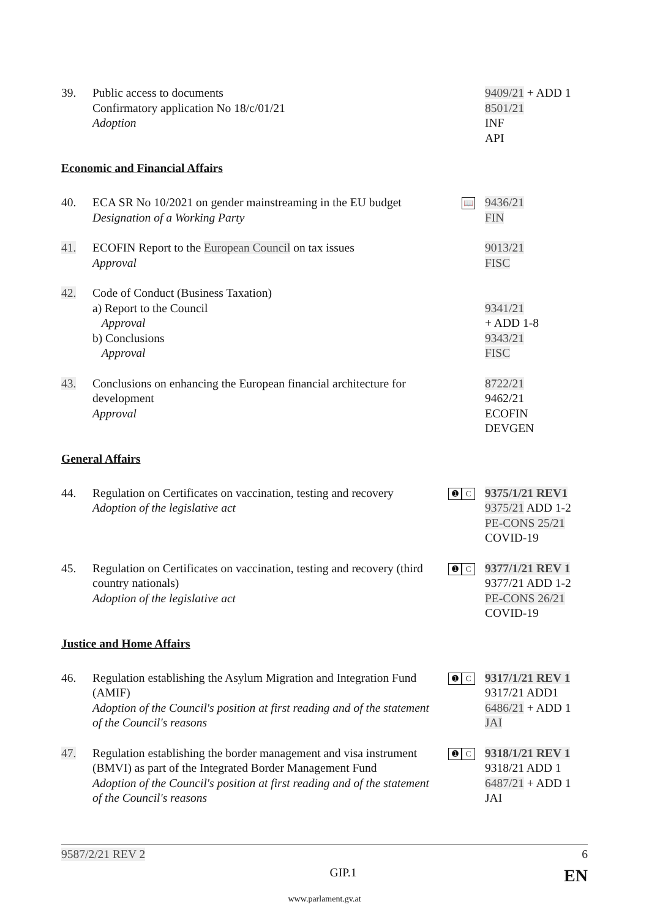39.
Public access to documents
Confirmatory application No 18/c/01/21
Adoption
9409/21 + ADD 1
8501/21
INF
API
Economic and Financial Affairs
40.
ECA SR No 10/2021 on gender mainstreaming in the EU budget
Designation of a Working Party
📖
9436/21
FIN
41.
ECOFIN Report to the European Council on tax issues
Approval
9013/21
FISC
42.
Code of Conduct (Business Taxation)
a) Report to the Council
Approval
b) Conclusions
Approval
9341/21
+ ADD 1-8
9343/21
FISC
43.
Conclusions on enhancing the European financial architecture for development
Approval
8722/21
9462/21
ECOFIN
DEVGEN
General Affairs
44.
Regulation on Certificates on vaccination, testing and recovery
Adoption of the legislative act
➊ C
9375/1/21 REV1
9375/21 ADD 1-2
PE-CONS 25/21
COVID-19
45.
Regulation on Certificates on vaccination, testing and recovery (third country nationals)
Adoption of the legislative act
➊ C
9377/1/21 REV 1
9377/21 ADD 1-2
PE-CONS 26/21
COVID-19
Justice and Home Affairs
46.
Regulation establishing the Asylum Migration and Integration Fund (AMIF)
Adoption of the Council's position at first reading and of the statement of the Council's reasons
➊ C
9317/1/21 REV 1
9317/21 ADD1
6486/21 + ADD 1
JAI
47.
Regulation establishing the border management and visa instrument (BMVI) as part of the Integrated Border Management Fund
Adoption of the Council's position at first reading and of the statement of the Council's reasons
➊ C
9318/1/21 REV 1
9318/21 ADD 1
6487/21 + ADD 1
JAI
9587/2/21 REV 2 6
GIP.1 EN
www.parlament.gv.at